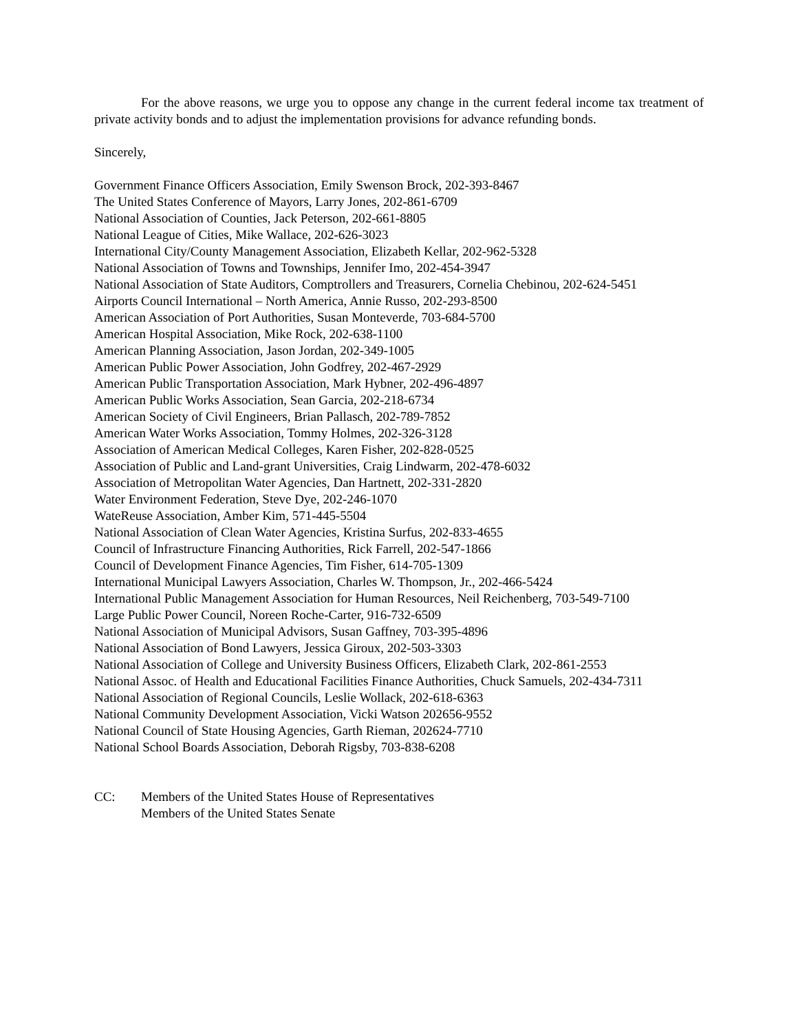For the above reasons, we urge you to oppose any change in the current federal income tax treatment of private activity bonds and to adjust the implementation provisions for advance refunding bonds.
Sincerely,
Government Finance Officers Association, Emily Swenson Brock, 202-393-8467
The United States Conference of Mayors, Larry Jones, 202-861-6709
National Association of Counties, Jack Peterson, 202-661-8805
National League of Cities, Mike Wallace, 202-626-3023
International City/County Management Association, Elizabeth Kellar, 202-962-5328
National Association of Towns and Townships, Jennifer Imo, 202-454-3947
National Association of State Auditors, Comptrollers and Treasurers, Cornelia Chebinou, 202-624-5451
Airports Council International – North America, Annie Russo, 202-293-8500
American Association of Port Authorities, Susan Monteverde, 703-684-5700
American Hospital Association, Mike Rock, 202-638-1100
American Planning Association, Jason Jordan, 202-349-1005
American Public Power Association, John Godfrey, 202-467-2929
American Public Transportation Association, Mark Hybner, 202-496-4897
American Public Works Association, Sean Garcia, 202-218-6734
American Society of Civil Engineers, Brian Pallasch, 202-789-7852
American Water Works Association, Tommy Holmes, 202-326-3128
Association of American Medical Colleges, Karen Fisher, 202-828-0525
Association of Public and Land-grant Universities, Craig Lindwarm, 202-478-6032
Association of Metropolitan Water Agencies, Dan Hartnett, 202-331-2820
Water Environment Federation, Steve Dye, 202-246-1070
WateReuse Association, Amber Kim, 571-445-5504
National Association of Clean Water Agencies, Kristina Surfus, 202-833-4655
Council of Infrastructure Financing Authorities, Rick Farrell, 202-547-1866
Council of Development Finance Agencies, Tim Fisher, 614-705-1309
International Municipal Lawyers Association, Charles W. Thompson, Jr., 202-466-5424
International Public Management Association for Human Resources, Neil Reichenberg, 703-549-7100
Large Public Power Council, Noreen Roche-Carter, 916-732-6509
National Association of Municipal Advisors, Susan Gaffney, 703-395-4896
National Association of Bond Lawyers, Jessica Giroux, 202-503-3303
National Association of College and University Business Officers, Elizabeth Clark, 202-861-2553
National Assoc. of Health and Educational Facilities Finance Authorities, Chuck Samuels, 202-434-7311
National Association of Regional Councils, Leslie Wollack, 202-618-6363
National Community Development Association, Vicki Watson 202656-9552
National Council of State Housing Agencies, Garth Rieman, 202624-7710
National School Boards Association, Deborah Rigsby, 703-838-6208
CC: Members of the United States House of Representatives
Members of the United States Senate